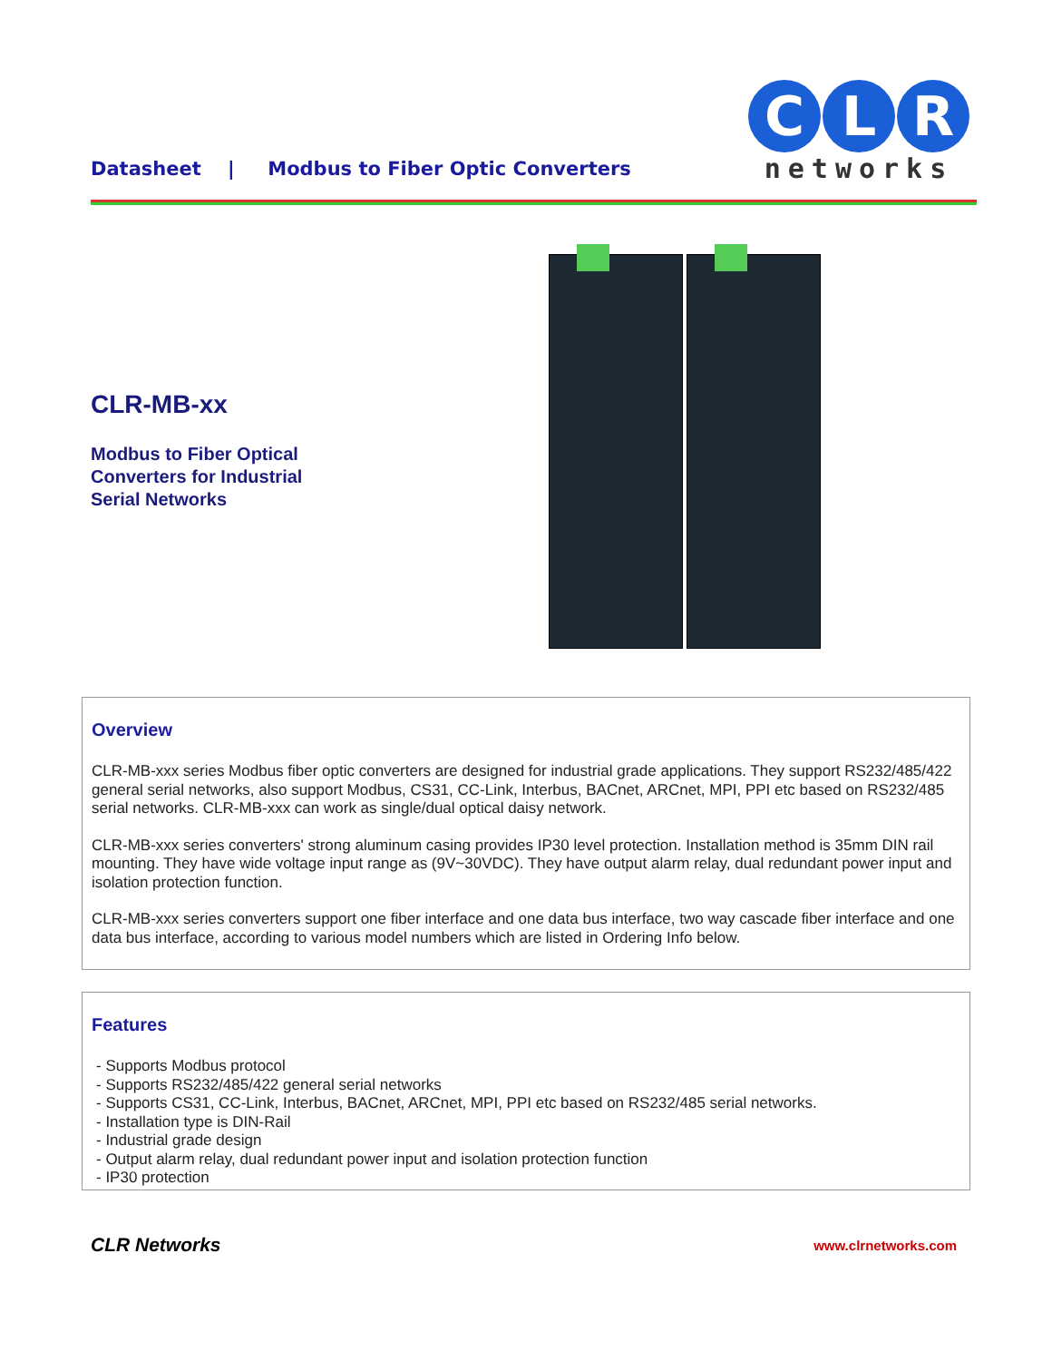Datasheet | Modbus to Fiber Optic Converters
C L R
networks
CLR-MB-xx
Modbus to Fiber Optical
Converters for Industrial
Serial Networks
Overview
CLR-MB-xxx series Modbus fiber optic converters are designed for industrial grade applications. They support RS232/485/422 general serial networks, also support Modbus, CS31, CC-Link, Interbus, BACnet, ARCnet, MPI, PPI etc based on RS232/485 serial networks. CLR-MB-xxx can work as single/dual optical daisy network.
CLR-MB-xxx series converters' strong aluminum casing provides IP30 level protection. Installation method is 35mm DIN rail mounting. They have wide voltage input range as (9V~30VDC). They have output alarm relay, dual redundant power input and isolation protection function.
CLR-MB-xxx series converters support one fiber interface and one data bus interface, two way cascade fiber interface and one data bus interface, according to various model numbers which are listed in Ordering Info below.
Features
- Supports Modbus protocol
- Supports RS232/485/422 general serial networks
- Supports CS31, CC-Link, Interbus, BACnet, ARCnet, MPI, PPI etc based on RS232/485 serial networks.
- Installation type is DIN-Rail
- Industrial grade design
- Output alarm relay, dual redundant power input and isolation protection function
- IP30 protection
CLR Networks www.clrnetworks.com